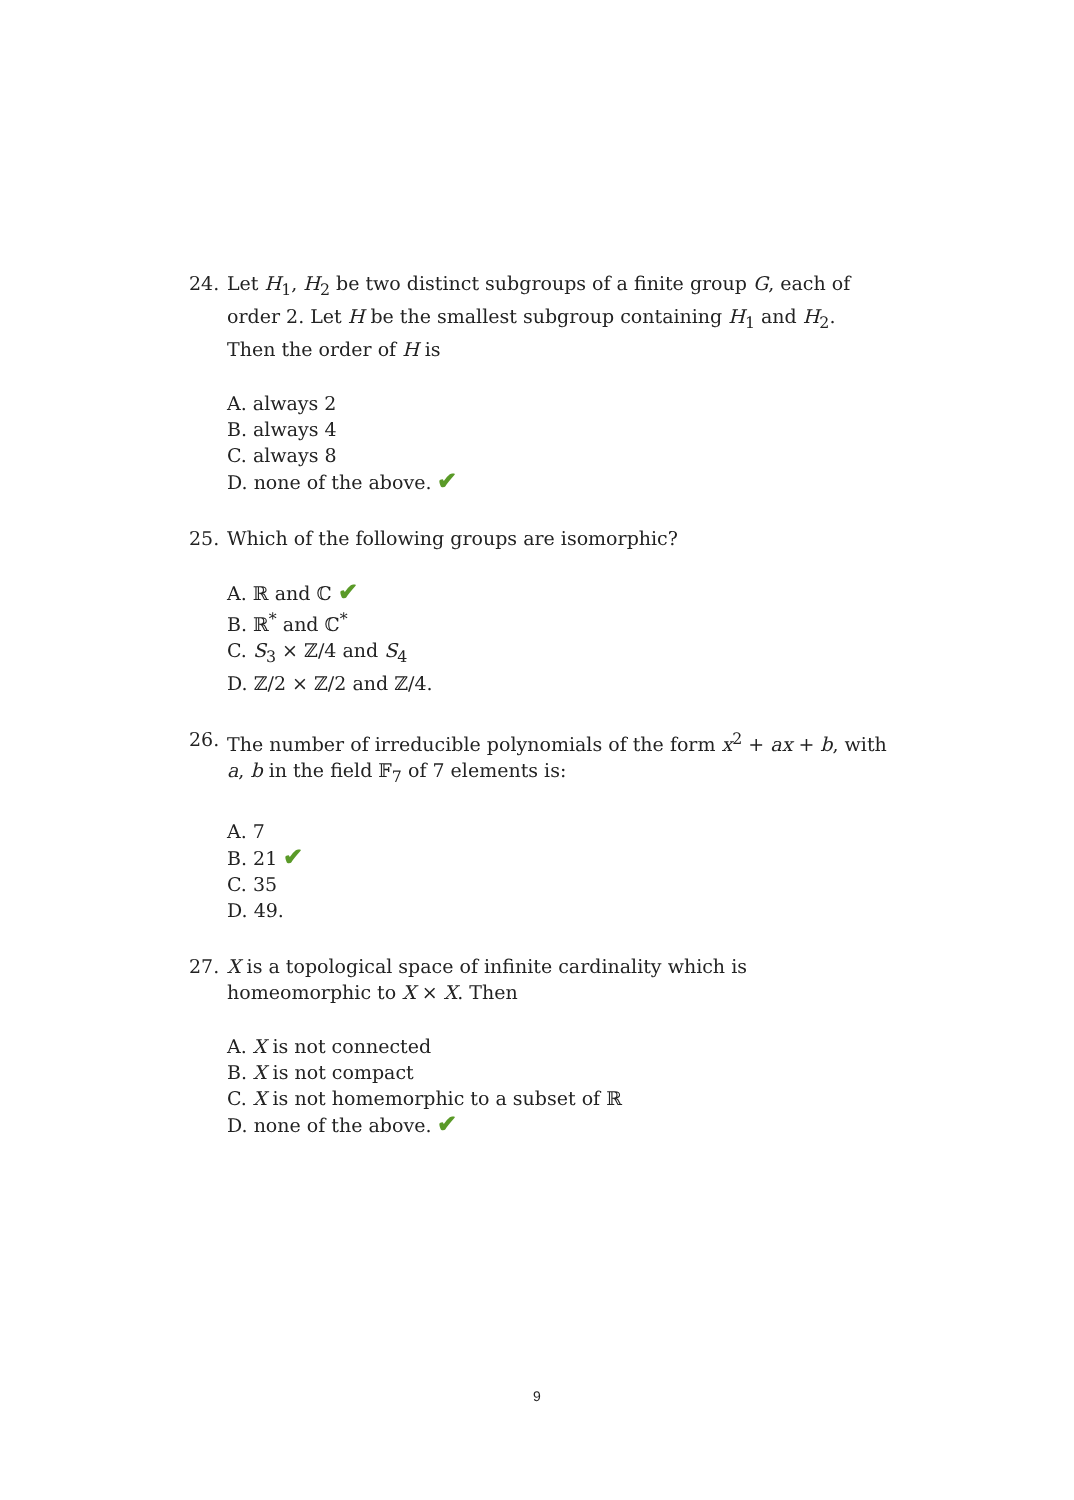24. Let H<sub>1</sub>, H<sub>2</sub> be two distinct subgroups of a finite group G, each of order 2. Let H be the smallest subgroup containing H<sub>1</sub> and H<sub>2</sub>. Then the order of H is
A. always 2
B. always 4
C. always 8
D. none of the above. ✔
25. Which of the following groups are isomorphic?
A. ℝ and ℂ ✔
B. ℝ<sup>*</sup> and ℂ<sup>*</sup>
C. S<sub>3</sub> × ℤ/4 and S<sub>4</sub>
D. ℤ/2 × ℤ/2 and ℤ/4.
26. The number of irreducible polynomials of the form x<sup>2</sup> + ax + b, with a, b in the field 𝔽<sub>7</sub> of 7 elements is:
A. 7
B. 21 ✔
C. 35
D. 49.
27. X is a topological space of infinite cardinality which is homeomorphic to X × X. Then
A. X is not connected
B. X is not compact
C. X is not homemorphic to a subset of ℝ
D. none of the above. ✔
9